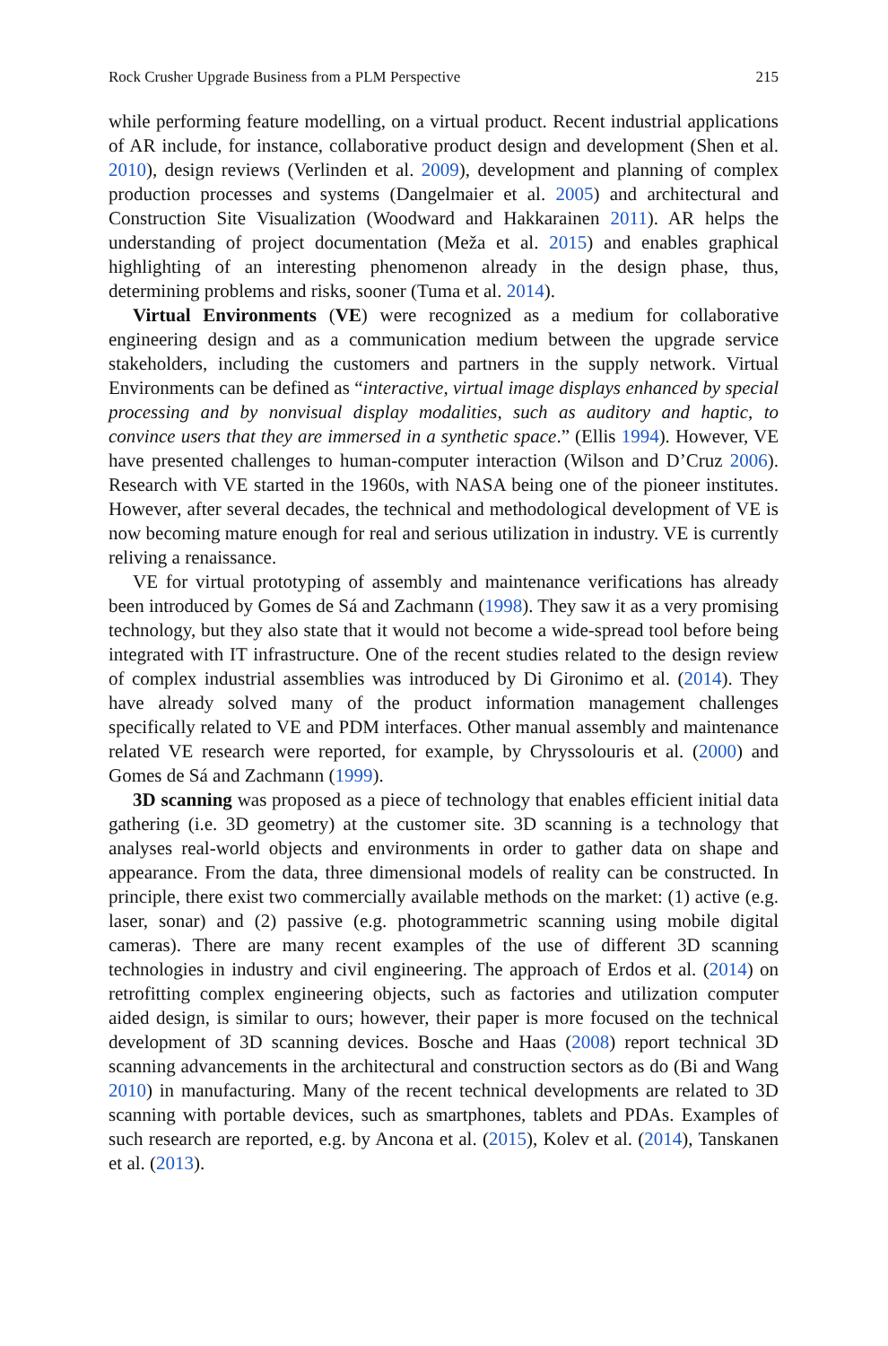Rock Crusher Upgrade Business from a PLM Perspective 215
while performing feature modelling, on a virtual product. Recent industrial applications of AR include, for instance, collaborative product design and development (Shen et al. 2010), design reviews (Verlinden et al. 2009), development and planning of complex production processes and systems (Dangelmaier et al. 2005) and architectural and Construction Site Visualization (Woodward and Hakkarainen 2011). AR helps the understanding of project documentation (Meža et al. 2015) and enables graphical highlighting of an interesting phenomenon already in the design phase, thus, determining problems and risks, sooner (Tuma et al. 2014).
Virtual Environments (VE) were recognized as a medium for collaborative engineering design and as a communication medium between the upgrade service stakeholders, including the customers and partners in the supply network. Virtual Environments can be defined as “interactive, virtual image displays enhanced by special processing and by nonvisual display modalities, such as auditory and haptic, to convince users that they are immersed in a synthetic space.” (Ellis 1994). However, VE have presented challenges to human-computer interaction (Wilson and D’Cruz 2006). Research with VE started in the 1960s, with NASA being one of the pioneer institutes. However, after several decades, the technical and methodological development of VE is now becoming mature enough for real and serious utilization in industry. VE is currently reliving a renaissance.
VE for virtual prototyping of assembly and maintenance verifications has already been introduced by Gomes de Sá and Zachmann (1998). They saw it as a very promising technology, but they also state that it would not become a wide-spread tool before being integrated with IT infrastructure. One of the recent studies related to the design review of complex industrial assemblies was introduced by Di Gironimo et al. (2014). They have already solved many of the product information management challenges specifically related to VE and PDM interfaces. Other manual assembly and maintenance related VE research were reported, for example, by Chryssolouris et al. (2000) and Gomes de Sá and Zachmann (1999).
3D scanning was proposed as a piece of technology that enables efficient initial data gathering (i.e. 3D geometry) at the customer site. 3D scanning is a technology that analyses real-world objects and environments in order to gather data on shape and appearance. From the data, three dimensional models of reality can be constructed. In principle, there exist two commercially available methods on the market: (1) active (e.g. laser, sonar) and (2) passive (e.g. photogrammetric scanning using mobile digital cameras). There are many recent examples of the use of different 3D scanning technologies in industry and civil engineering. The approach of Erdos et al. (2014) on retrofitting complex engineering objects, such as factories and utilization computer aided design, is similar to ours; however, their paper is more focused on the technical development of 3D scanning devices. Bosche and Haas (2008) report technical 3D scanning advancements in the architectural and construction sectors as do (Bi and Wang 2010) in manufacturing. Many of the recent technical developments are related to 3D scanning with portable devices, such as smartphones, tablets and PDAs. Examples of such research are reported, e.g. by Ancona et al. (2015), Kolev et al. (2014), Tanskanen et al. (2013).